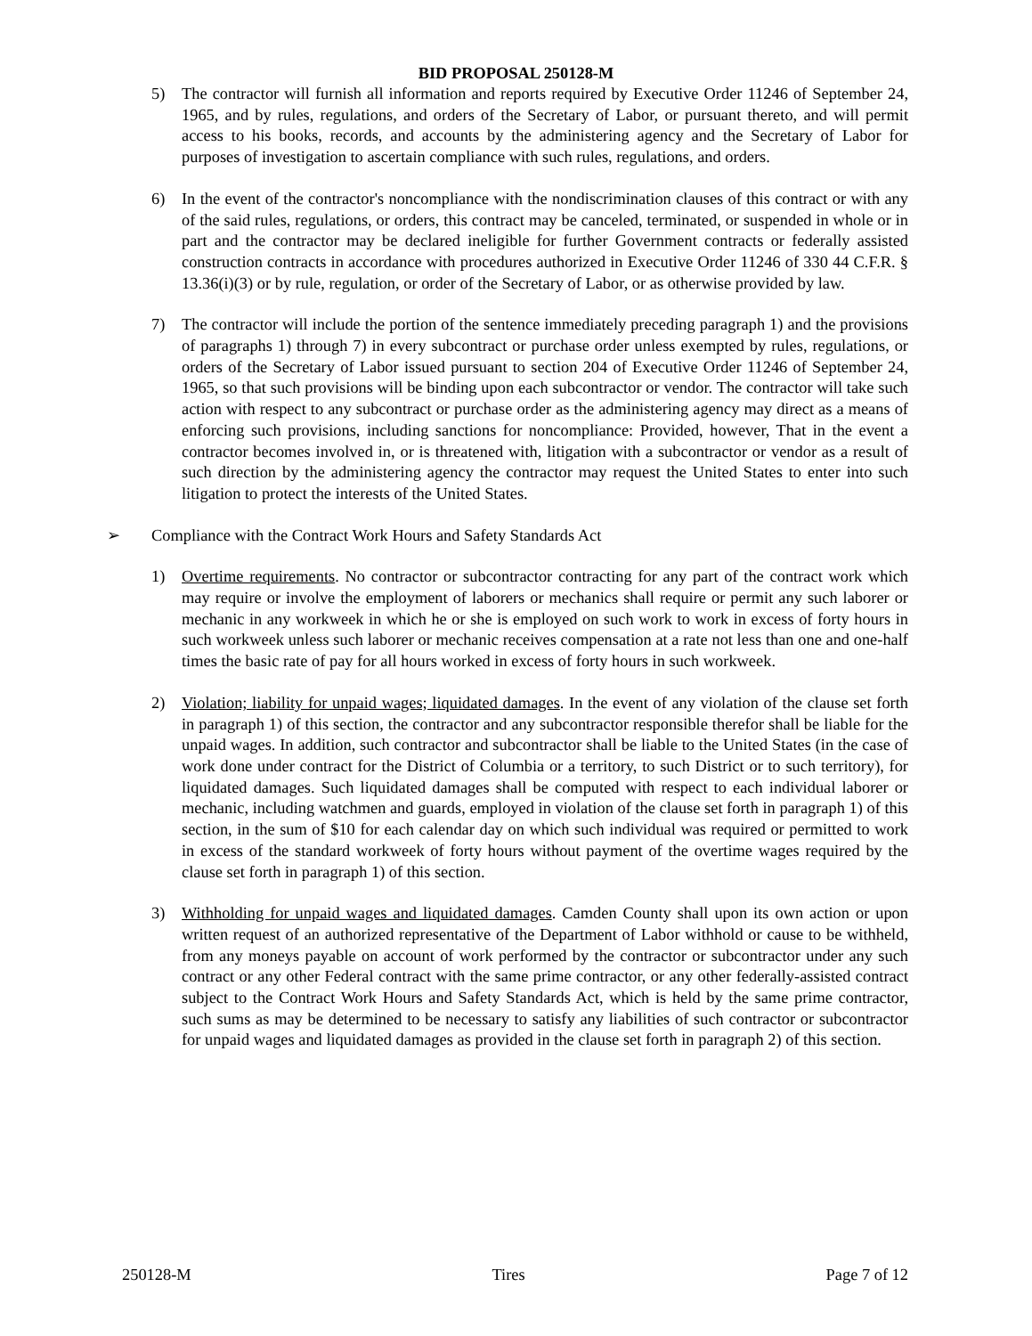BID PROPOSAL 250128-M
5) The contractor will furnish all information and reports required by Executive Order 11246 of September 24, 1965, and by rules, regulations, and orders of the Secretary of Labor, or pursuant thereto, and will permit access to his books, records, and accounts by the administering agency and the Secretary of Labor for purposes of investigation to ascertain compliance with such rules, regulations, and orders.
6) In the event of the contractor's noncompliance with the nondiscrimination clauses of this contract or with any of the said rules, regulations, or orders, this contract may be canceled, terminated, or suspended in whole or in part and the contractor may be declared ineligible for further Government contracts or federally assisted construction contracts in accordance with procedures authorized in Executive Order 11246 of 330 44 C.F.R. § 13.36(i)(3) or by rule, regulation, or order of the Secretary of Labor, or as otherwise provided by law.
7) The contractor will include the portion of the sentence immediately preceding paragraph 1) and the provisions of paragraphs 1) through 7) in every subcontract or purchase order unless exempted by rules, regulations, or orders of the Secretary of Labor issued pursuant to section 204 of Executive Order 11246 of September 24, 1965, so that such provisions will be binding upon each subcontractor or vendor. The contractor will take such action with respect to any subcontract or purchase order as the administering agency may direct as a means of enforcing such provisions, including sanctions for noncompliance: Provided, however, That in the event a contractor becomes involved in, or is threatened with, litigation with a subcontractor or vendor as a result of such direction by the administering agency the contractor may request the United States to enter into such litigation to protect the interests of the United States.
➢ Compliance with the Contract Work Hours and Safety Standards Act
1) Overtime requirements. No contractor or subcontractor contracting for any part of the contract work which may require or involve the employment of laborers or mechanics shall require or permit any such laborer or mechanic in any workweek in which he or she is employed on such work to work in excess of forty hours in such workweek unless such laborer or mechanic receives compensation at a rate not less than one and one-half times the basic rate of pay for all hours worked in excess of forty hours in such workweek.
2) Violation; liability for unpaid wages; liquidated damages. In the event of any violation of the clause set forth in paragraph 1) of this section, the contractor and any subcontractor responsible therefor shall be liable for the unpaid wages. In addition, such contractor and subcontractor shall be liable to the United States (in the case of work done under contract for the District of Columbia or a territory, to such District or to such territory), for liquidated damages. Such liquidated damages shall be computed with respect to each individual laborer or mechanic, including watchmen and guards, employed in violation of the clause set forth in paragraph 1) of this section, in the sum of $10 for each calendar day on which such individual was required or permitted to work in excess of the standard workweek of forty hours without payment of the overtime wages required by the clause set forth in paragraph 1) of this section.
3) Withholding for unpaid wages and liquidated damages. Camden County shall upon its own action or upon written request of an authorized representative of the Department of Labor withhold or cause to be withheld, from any moneys payable on account of work performed by the contractor or subcontractor under any such contract or any other Federal contract with the same prime contractor, or any other federally-assisted contract subject to the Contract Work Hours and Safety Standards Act, which is held by the same prime contractor, such sums as may be determined to be necessary to satisfy any liabilities of such contractor or subcontractor for unpaid wages and liquidated damages as provided in the clause set forth in paragraph 2) of this section.
250128-M Tires Page 7 of 12